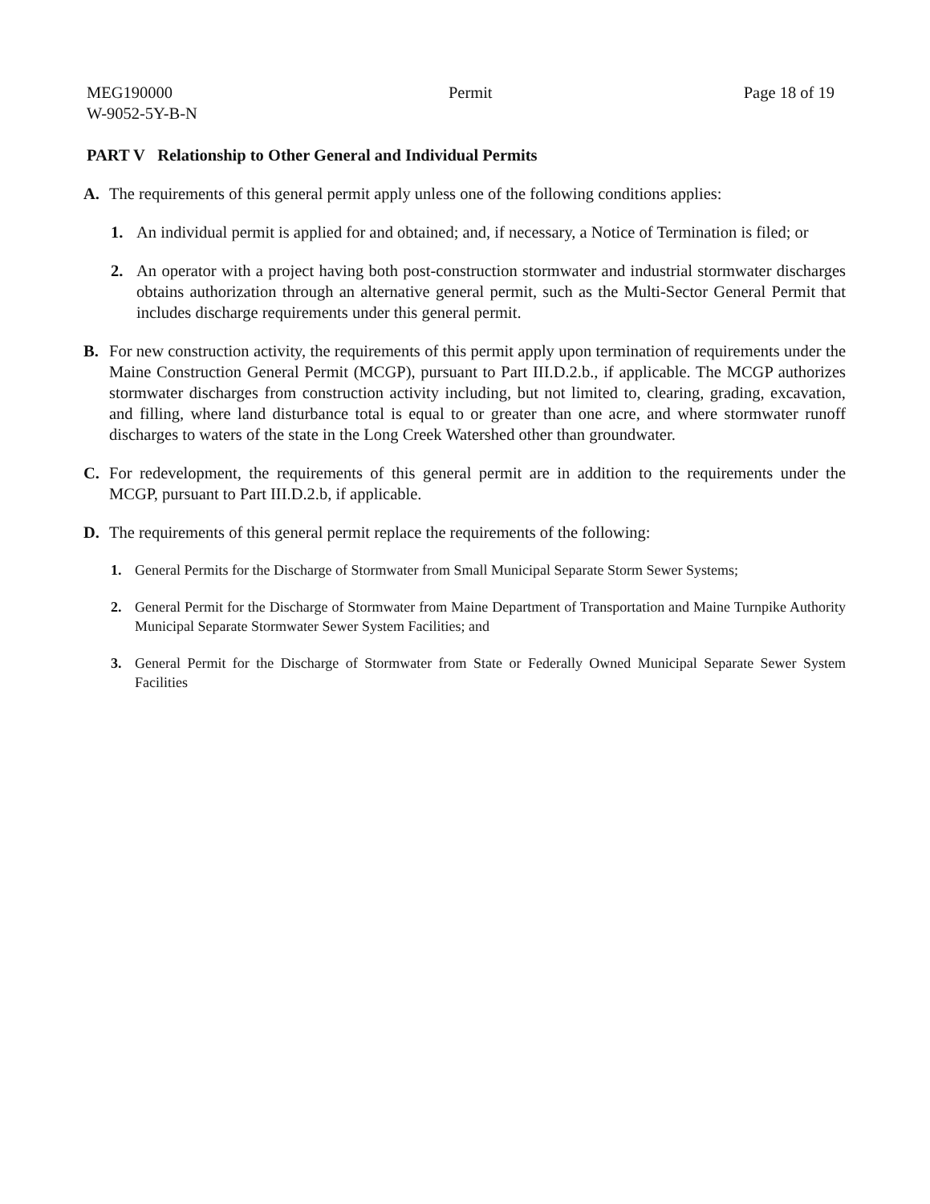MEG190000
W-9052-5Y-B-N
Permit Page 18 of 19
PART V Relationship to Other General and Individual Permits
A. The requirements of this general permit apply unless one of the following conditions applies:
1. An individual permit is applied for and obtained; and, if necessary, a Notice of Termination is filed; or
2. An operator with a project having both post-construction stormwater and industrial stormwater discharges obtains authorization through an alternative general permit, such as the Multi-Sector General Permit that includes discharge requirements under this general permit.
B. For new construction activity, the requirements of this permit apply upon termination of requirements under the Maine Construction General Permit (MCGP), pursuant to Part III.D.2.b., if applicable. The MCGP authorizes stormwater discharges from construction activity including, but not limited to, clearing, grading, excavation, and filling, where land disturbance total is equal to or greater than one acre, and where stormwater runoff discharges to waters of the state in the Long Creek Watershed other than groundwater.
C. For redevelopment, the requirements of this general permit are in addition to the requirements under the MCGP, pursuant to Part III.D.2.b, if applicable.
D. The requirements of this general permit replace the requirements of the following:
1. General Permits for the Discharge of Stormwater from Small Municipal Separate Storm Sewer Systems;
2. General Permit for the Discharge of Stormwater from Maine Department of Transportation and Maine Turnpike Authority Municipal Separate Stormwater Sewer System Facilities; and
3. General Permit for the Discharge of Stormwater from State or Federally Owned Municipal Separate Sewer System Facilities